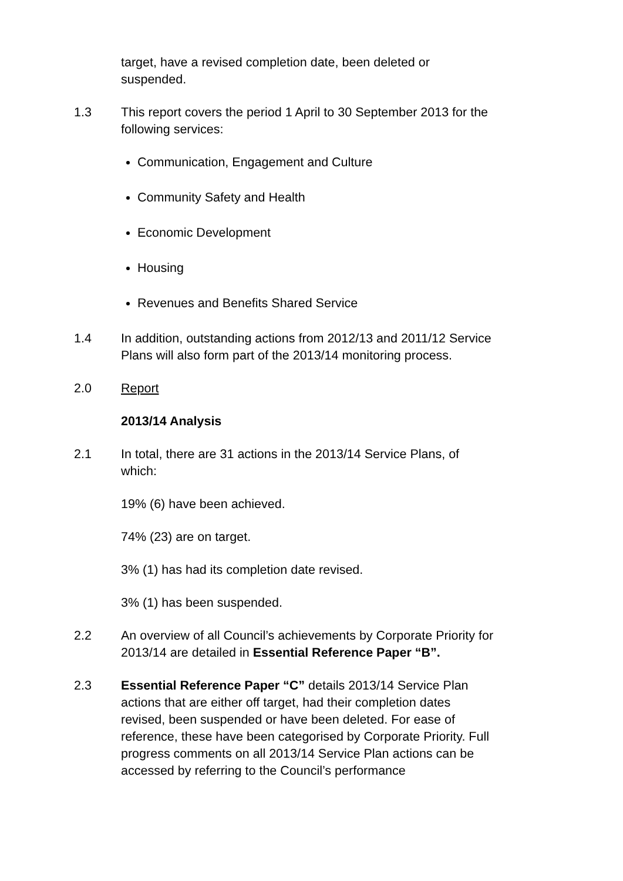target, have a revised completion date, been deleted or
suspended.
1.3 This report covers the period 1 April to 30 September 2013 for the following services:
Communication, Engagement and Culture
Community Safety and Health
Economic Development
Housing
Revenues and Benefits Shared Service
1.4 In addition, outstanding actions from 2012/13 and 2011/12 Service Plans will also form part of the 2013/14 monitoring process.
2.0 Report
2013/14 Analysis
2.1 In total, there are 31 actions in the 2013/14 Service Plans, of which:
19% (6) have been achieved.
74% (23) are on target.
3% (1) has had its completion date revised.
3% (1) has been suspended.
2.2 An overview of all Council’s achievements by Corporate Priority for 2013/14 are detailed in Essential Reference Paper “B”.
2.3 Essential Reference Paper “C” details 2013/14 Service Plan actions that are either off target, had their completion dates revised, been suspended or have been deleted. For ease of reference, these have been categorised by Corporate Priority. Full progress comments on all 2013/14 Service Plan actions can be accessed by referring to the Council’s performance